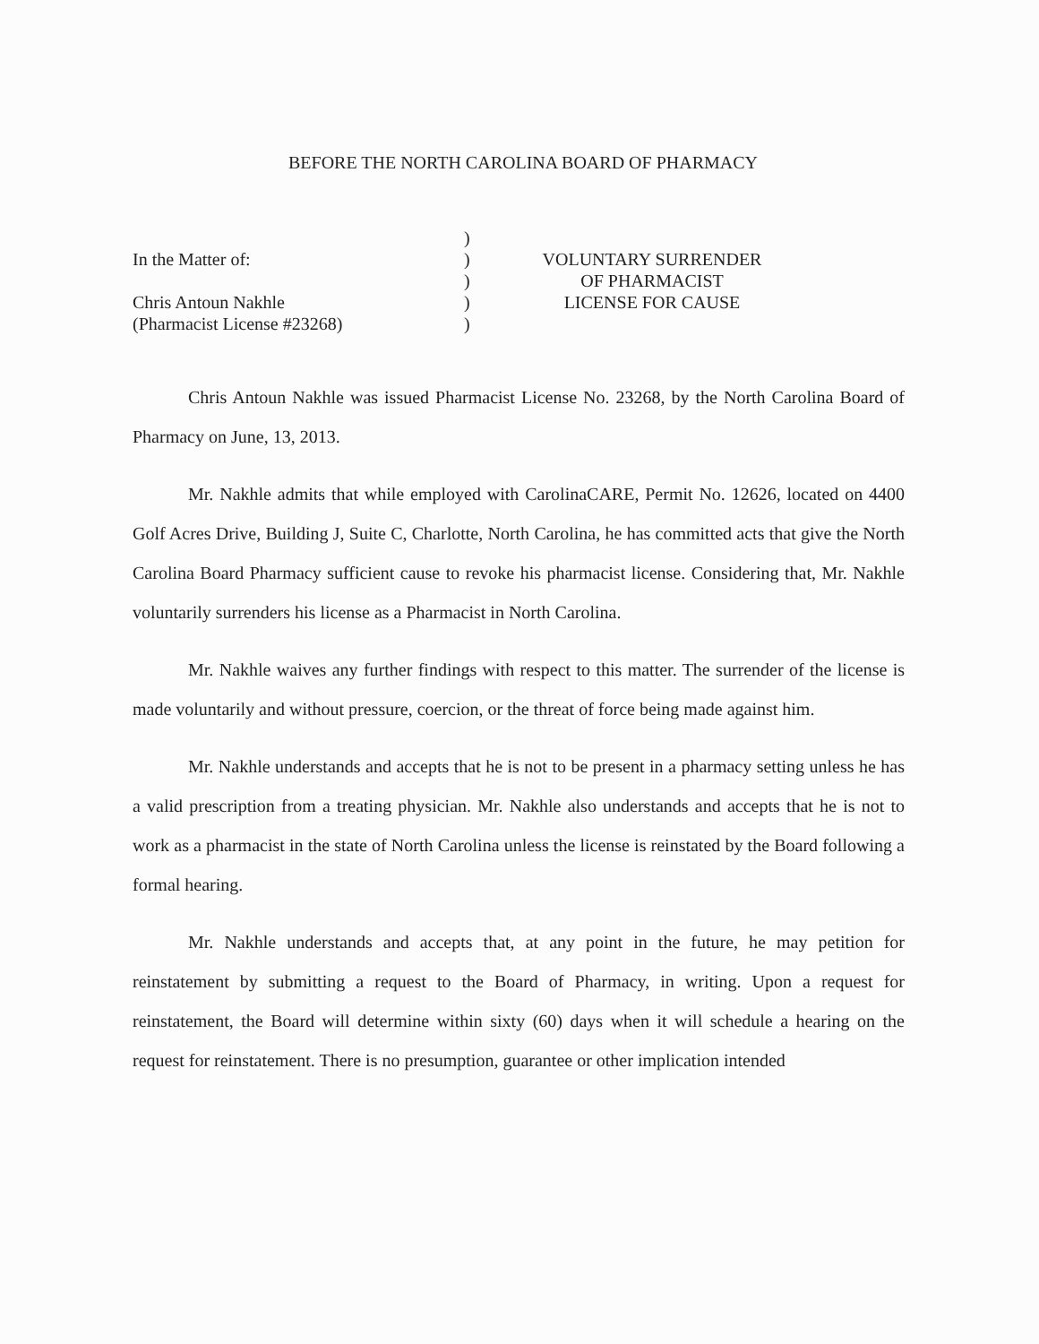BEFORE THE NORTH CAROLINA BOARD OF PHARMACY
In the Matter of:
Chris Antoun Nakhle
(Pharmacist License #23268)
)
)
)
)
)
VOLUNTARY SURRENDER
OF PHARMACIST
LICENSE FOR CAUSE
Chris Antoun Nakhle was issued Pharmacist License No. 23268, by the North Carolina Board of Pharmacy on June, 13, 2013.
Mr. Nakhle admits that while employed with CarolinaCARE, Permit No. 12626, located on 4400 Golf Acres Drive, Building J, Suite C, Charlotte, North Carolina, he has committed acts that give the North Carolina Board Pharmacy sufficient cause to revoke his pharmacist license. Considering that, Mr. Nakhle voluntarily surrenders his license as a Pharmacist in North Carolina.
Mr. Nakhle waives any further findings with respect to this matter. The surrender of the license is made voluntarily and without pressure, coercion, or the threat of force being made against him.
Mr. Nakhle understands and accepts that he is not to be present in a pharmacy setting unless he has a valid prescription from a treating physician. Mr. Nakhle also understands and accepts that he is not to work as a pharmacist in the state of North Carolina unless the license is reinstated by the Board following a formal hearing.
Mr. Nakhle understands and accepts that, at any point in the future, he may petition for reinstatement by submitting a request to the Board of Pharmacy, in writing. Upon a request for reinstatement, the Board will determine within sixty (60) days when it will schedule a hearing on the request for reinstatement. There is no presumption, guarantee or other implication intended